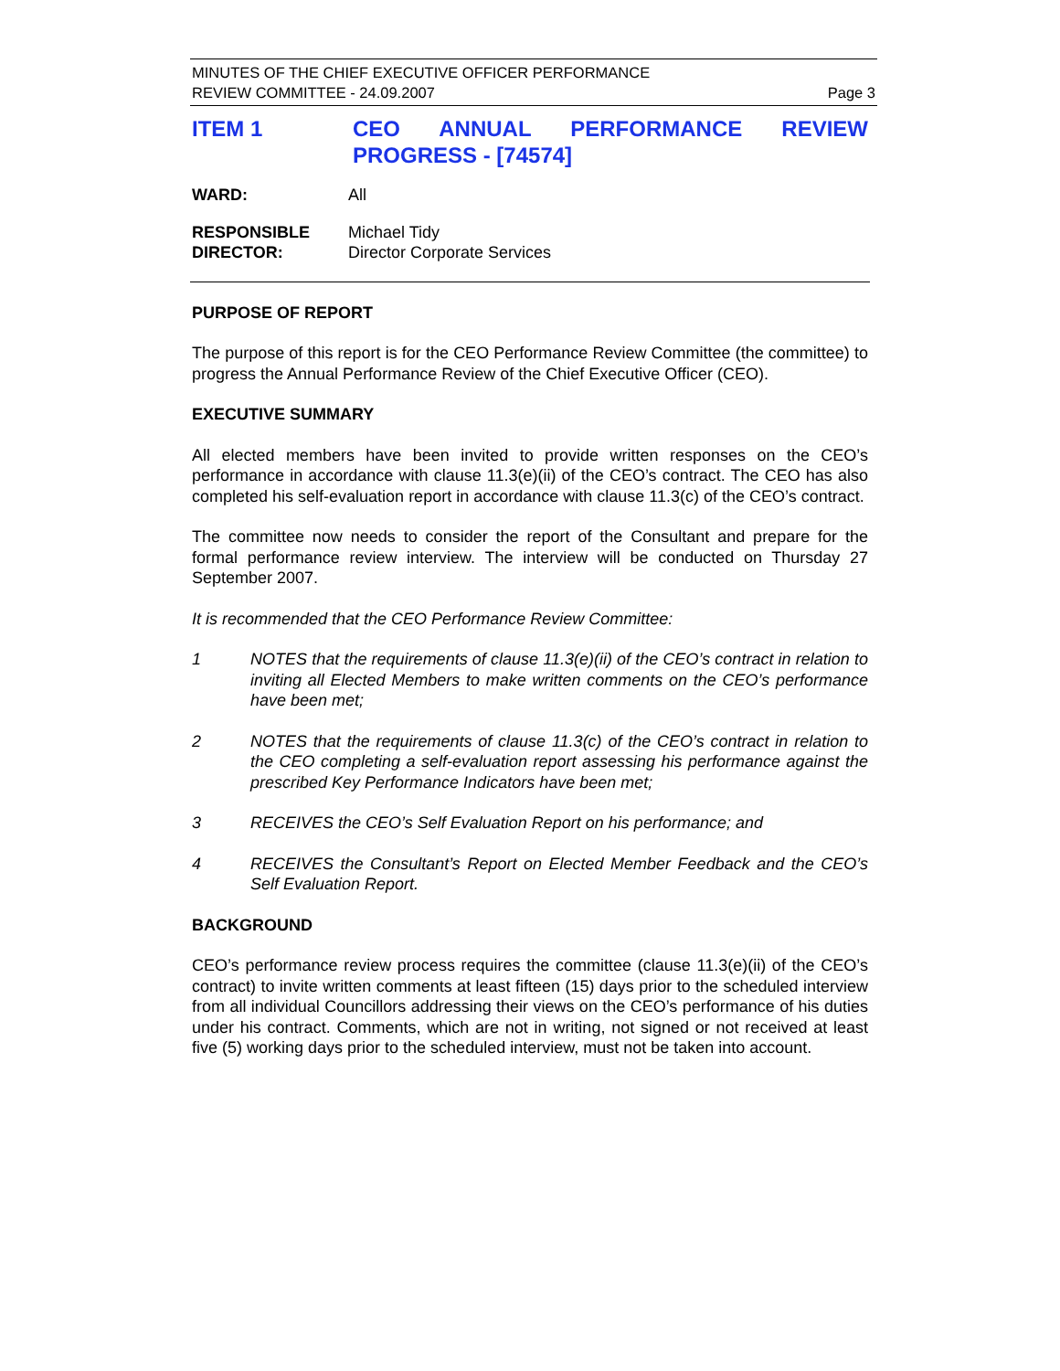MINUTES OF THE CHIEF EXECUTIVE OFFICER PERFORMANCE
REVIEW COMMITTEE - 24.09.2007
Page 3
ITEM 1 CEO ANNUAL PERFORMANCE REVIEW PROGRESS - [74574]
WARD: All
RESPONSIBLE
DIRECTOR:
Michael Tidy
Director Corporate Services
PURPOSE OF REPORT
The purpose of this report is for the CEO Performance Review Committee (the committee) to progress the Annual Performance Review of the Chief Executive Officer (CEO).
EXECUTIVE SUMMARY
All elected members have been invited to provide written responses on the CEO’s performance in accordance with clause 11.3(e)(ii) of the CEO’s contract. The CEO has also completed his self-evaluation report in accordance with clause 11.3(c) of the CEO’s contract.
The committee now needs to consider the report of the Consultant and prepare for the formal performance review interview. The interview will be conducted on Thursday 27 September 2007.
It is recommended that the CEO Performance Review Committee:
1 NOTES that the requirements of clause 11.3(e)(ii) of the CEO’s contract in relation to inviting all Elected Members to make written comments on the CEO’s performance have been met;
2 NOTES that the requirements of clause 11.3(c) of the CEO’s contract in relation to the CEO completing a self-evaluation report assessing his performance against the prescribed Key Performance Indicators have been met;
3 RECEIVES the CEO’s Self Evaluation Report on his performance; and
4 RECEIVES the Consultant’s Report on Elected Member Feedback and the CEO’s Self Evaluation Report.
BACKGROUND
CEO’s performance review process requires the committee (clause 11.3(e)(ii) of the CEO’s contract) to invite written comments at least fifteen (15) days prior to the scheduled interview from all individual Councillors addressing their views on the CEO’s performance of his duties under his contract. Comments, which are not in writing, not signed or not received at least five (5) working days prior to the scheduled interview, must not be taken into account.